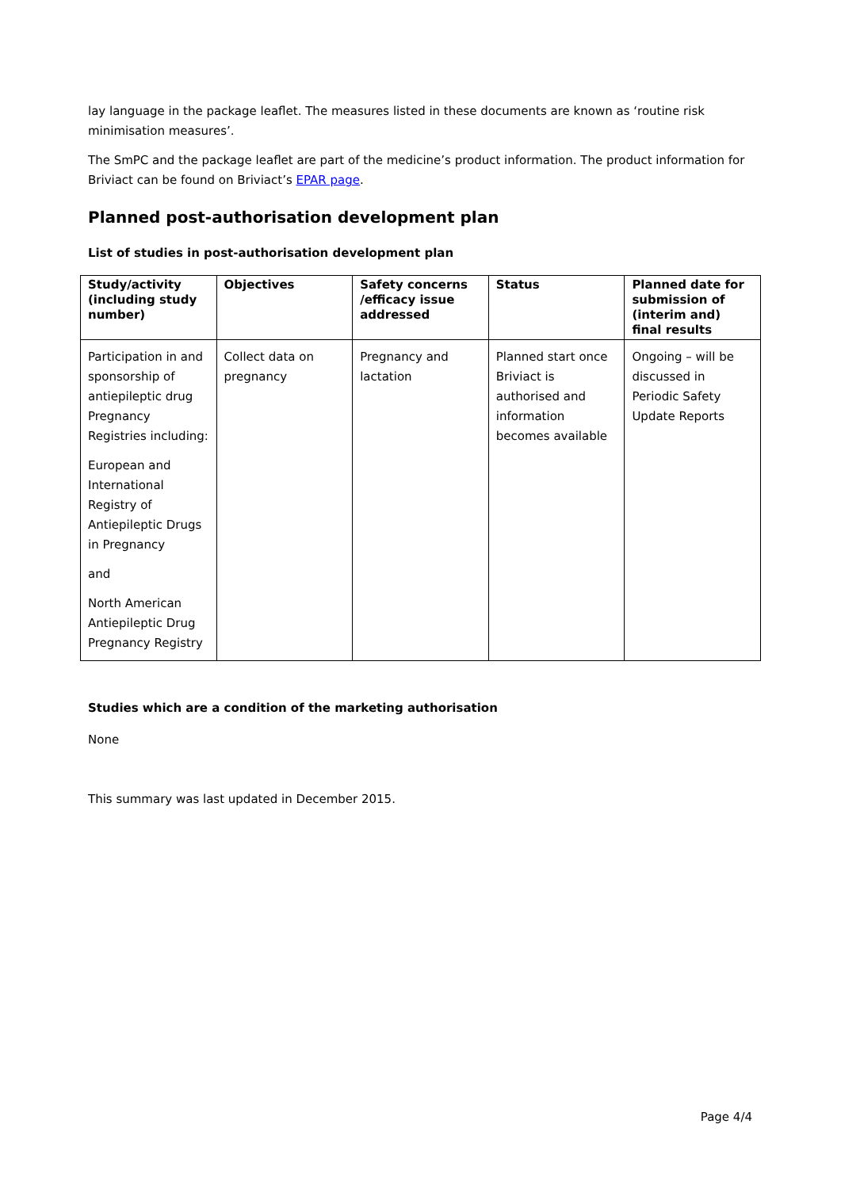lay language in the package leaflet. The measures listed in these documents are known as ‘routine risk minimisation measures’.
The SmPC and the package leaflet are part of the medicine’s product information. The product information for Briviact can be found on Briviact’s EPAR page.
Planned post-authorisation development plan
List of studies in post-authorisation development plan
| Study/activity (including study number) | Objectives | Safety concerns /efficacy issue addressed | Status | Planned date for submission of (interim and) final results |
| --- | --- | --- | --- | --- |
| Participation in and sponsorship of antiepileptic drug Pregnancy Registries including: European and International Registry of Antiepileptic Drugs in Pregnancy and North American Antiepileptic Drug Pregnancy Registry | Collect data on pregnancy | Pregnancy and lactation | Planned start once Briviact is authorised and information becomes available | Ongoing – will be discussed in Periodic Safety Update Reports |
Studies which are a condition of the marketing authorisation
None
This summary was last updated in December 2015.
Page 4/4